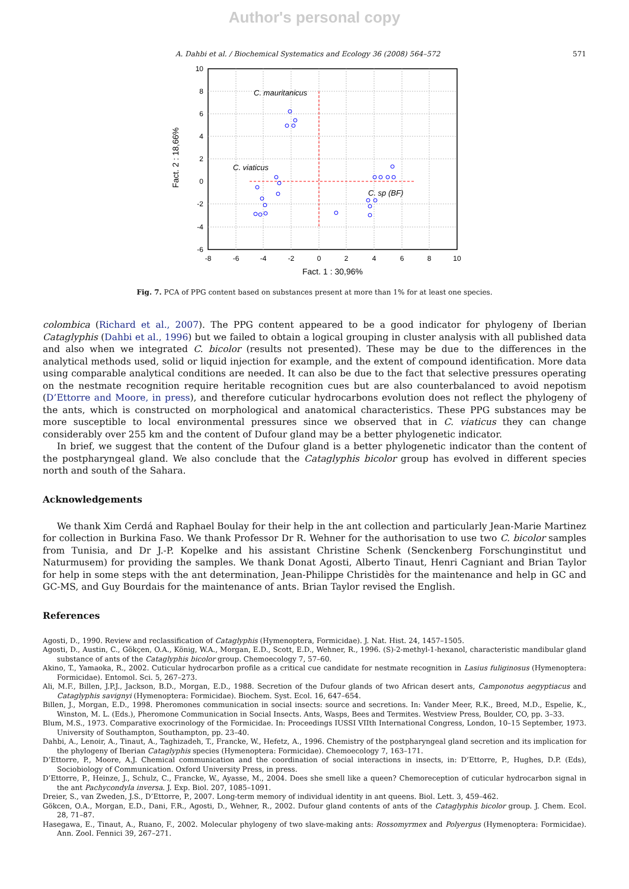Author's personal copy
A. Dahbi et al. / Biochemical Systematics and Ecology 36 (2008) 564–572 571
C. mauritanicus
C. viaticus
C. sp (BF)
-8
-6
-4
-2
0
2
4
6
8
10
Fact. 1 : 30,96%
10
8
6
4
2
0
-2
-4
-6
Fact. 2 : 18,66%
Fig. 7. PCA of PPG content based on substances present at more than 1% for at least one species.
colombica (Richard et al., 2007). The PPG content appeared to be a good indicator for phylogeny of Iberian Cataglyphis (Dahbi et al., 1996) but we failed to obtain a logical grouping in cluster analysis with all published data and also when we integrated C. bicolor (results not presented). These may be due to the differences in the analytical methods used, solid or liquid injection for example, and the extent of compound identification. More data using comparable analytical conditions are needed. It can also be due to the fact that selective pressures operating on the nestmate recognition require heritable recognition cues but are also counterbalanced to avoid nepotism (D’Ettorre and Moore, in press), and therefore cuticular hydrocarbons evolution does not reflect the phylogeny of the ants, which is constructed on morphological and anatomical characteristics. These PPG substances may be more susceptible to local environmental pressures since we observed that in C. viaticus they can change considerably over 255 km and the content of Dufour gland may be a better phylogenetic indicator.
In brief, we suggest that the content of the Dufour gland is a better phylogenetic indicator than the content of the postpharyngeal gland. We also conclude that the Cataglyphis bicolor group has evolved in different species north and south of the Sahara.
Acknowledgements
We thank Xim Cerdá and Raphael Boulay for their help in the ant collection and particularly Jean-Marie Martinez for collection in Burkina Faso. We thank Professor Dr R. Wehner for the authorisation to use two C. bicolor samples from Tunisia, and Dr J.-P. Kopelke and his assistant Christine Schenk (Senckenberg Forschunginstitut und Naturmusem) for providing the samples. We thank Donat Agosti, Alberto Tinaut, Henri Cagniant and Brian Taylor for help in some steps with the ant determination, Jean-Philippe Christidès for the maintenance and help in GC and GC-MS, and Guy Bourdais for the maintenance of ants. Brian Taylor revised the English.
References
Agosti, D., 1990. Review and reclassification of Cataglyphis (Hymenoptera, Formicidae). J. Nat. Hist. 24, 1457–1505.
Agosti, D., Austin, C., Gökçen, O.A., König, W.A., Morgan, E.D., Scott, E.D., Wehner, R., 1996. (S)-2-methyl-1-hexanol, characteristic mandibular gland substance of ants of the Cataglyphis bicolor group. Chemoecology 7, 57–60.
Akino, T., Yamaoka, R., 2002. Cuticular hydrocarbon profile as a critical cue candidate for nestmate recognition in Lasius fuliginosus (Hymenoptera: Formicidae). Entomol. Sci. 5, 267–273.
Ali, M.F., Billen, J.P.J., Jackson, B.D., Morgan, E.D., 1988. Secretion of the Dufour glands of two African desert ants, Camponotus aegyptiacus and Cataglyphis savignyi (Hymenoptera: Formicidae). Biochem. Syst. Ecol. 16, 647–654.
Billen, J., Morgan, E.D., 1998. Pheromones communication in social insects: source and secretions. In: Vander Meer, R.K., Breed, M.D., Espelie, K., Winston, M. L. (Eds.), Pheromone Communication in Social Insects. Ants, Wasps, Bees and Termites. Westview Press, Boulder, CO, pp. 3–33.
Blum, M.S., 1973. Comparative exocrinology of the Formicidae. In: Proceedings IUSSI VIIth International Congress, London, 10–15 September, 1973. University of Southampton, Southampton, pp. 23–40.
Dahbi, A., Lenoir, A., Tinaut, A., Taghizadeh, T., Francke, W., Hefetz, A., 1996. Chemistry of the postpharyngeal gland secretion and its implication for the phylogeny of Iberian Cataglyphis species (Hymenoptera: Formicidae). Chemoecology 7, 163–171.
D’Ettorre, P., Moore, A.J. Chemical communication and the coordination of social interactions in insects, in: D’Ettorre, P., Hughes, D.P. (Eds), Sociobiology of Communication. Oxford University Press, in press.
D’Ettorre, P., Heinze, J., Schulz, C., Francke, W., Ayasse, M., 2004. Does she smell like a queen? Chemoreception of cuticular hydrocarbon signal in the ant Pachycondyla inversa. J. Exp. Biol. 207, 1085–1091.
Dreier, S., van Zweden, J.S., D’Ettorre, P., 2007. Long-term memory of individual identity in ant queens. Biol. Lett. 3, 459–462.
Gökcen, O.A., Morgan, E.D., Dani, F.R., Agosti, D., Wehner, R., 2002. Dufour gland contents of ants of the Cataglyphis bicolor group. J. Chem. Ecol. 28, 71–87.
Hasegawa, E., Tinaut, A., Ruano, F., 2002. Molecular phylogeny of two slave-making ants: Rossomyrmex and Polyergus (Hymenoptera: Formicidae). Ann. Zool. Fennici 39, 267–271.